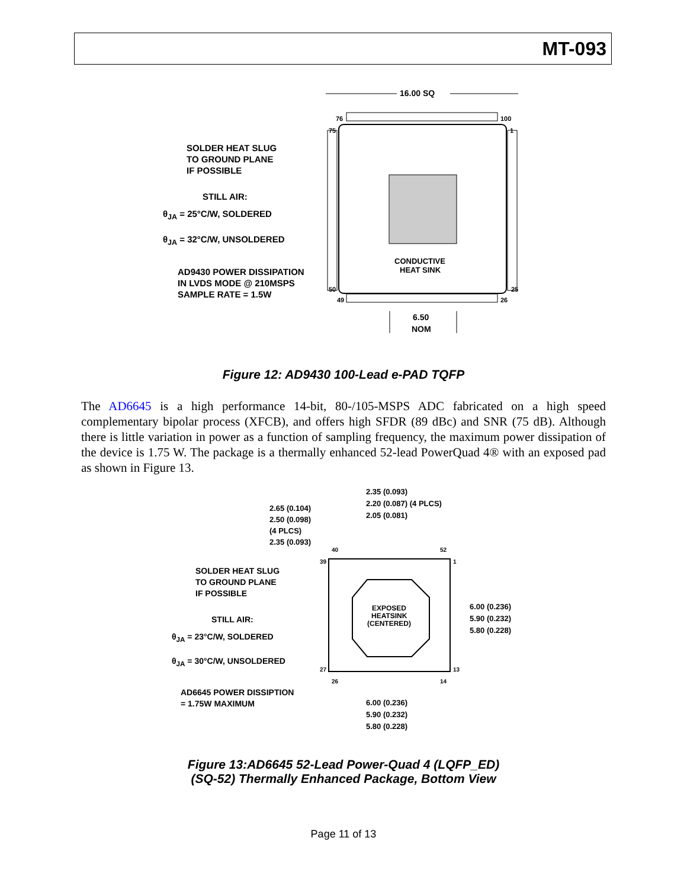MT-093
SOLDER HEAT SLUG
TO GROUND PLANE
IF POSSIBLE
STILL AIR:
θ<sub>JA</sub> = 25°C/W, SOLDERED
θ<sub>JA</sub> = 32°C/W, UNSOLDERED
AD9430 POWER DISSIPATION
IN LVDS MODE @ 210MSPS
SAMPLE RATE = 1.5W
16.00 SQ
76
100
75
1
50
25
49
26
CONDUCTIVE
HEAT SINK
6.50
NOM
Figure 12: AD9430 100-Lead e-PAD TQFP
The AD6645 is a high performance 14-bit, 80-/105-MSPS ADC fabricated on a high speed complementary bipolar process (XFCB), and offers high SFDR (89 dBc) and SNR (75 dB). Although there is little variation in power as a function of sampling frequency, the maximum power dissipation of the device is 1.75 W. The package is a thermally enhanced 52-lead PowerQuad 4® with an exposed pad as shown in Figure 13.
2.65 (0.104)
2.50 (0.098) (4 PLCS)
2.35 (0.093)
SOLDER HEAT SLUG
TO GROUND PLANE
IF POSSIBLE
STILL AIR:
θ<sub>JA</sub> = 23°C/W, SOLDERED
θ<sub>JA</sub> = 30°C/W, UNSOLDERED
AD6645 POWER DISSIPTION
= 1.75W MAXIMUM
2.35 (0.093)
2.20 (0.087) (4 PLCS)
2.05 (0.081)
40
52
39
1
27
13
26
14
EXPOSED
HEATSINK
(CENTERED)
6.00 (0.236)
5.90 (0.232)
5.80 (0.228)
6.00 (0.236)
5.90 (0.232)
5.80 (0.228)
Figure 13:AD6645 52-Lead Power-Quad 4 (LQFP_ED)
(SQ-52) Thermally Enhanced Package, Bottom View
Page 11 of 13